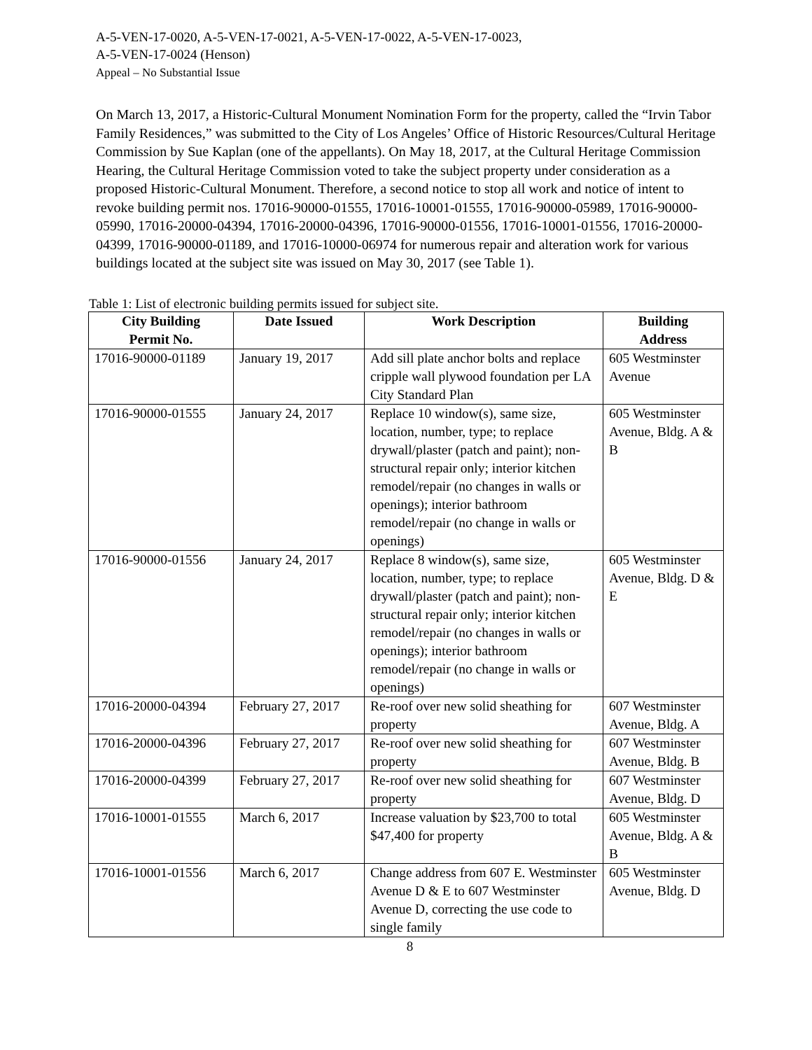A-5-VEN-17-0020, A-5-VEN-17-0021, A-5-VEN-17-0022, A-5-VEN-17-0023,
A-5-VEN-17-0024 (Henson)
Appeal – No Substantial Issue
On March 13, 2017, a Historic-Cultural Monument Nomination Form for the property, called the “Irvin Tabor Family Residences,” was submitted to the City of Los Angeles’ Office of Historic Resources/Cultural Heritage Commission by Sue Kaplan (one of the appellants). On May 18, 2017, at the Cultural Heritage Commission Hearing, the Cultural Heritage Commission voted to take the subject property under consideration as a proposed Historic-Cultural Monument. Therefore, a second notice to stop all work and notice of intent to revoke building permit nos. 17016-90000-01555, 17016-10001-01555, 17016-90000-05989, 17016-90000-05990, 17016-20000-04394, 17016-20000-04396, 17016-90000-01556, 17016-10001-01556, 17016-20000-04399, 17016-90000-01189, and 17016-10000-06974 for numerous repair and alteration work for various buildings located at the subject site was issued on May 30, 2017 (see Table 1).
Table 1: List of electronic building permits issued for subject site.
| City Building Permit No. | Date Issued | Work Description | Building Address |
| --- | --- | --- | --- |
| 17016-90000-01189 | January 19, 2017 | Add sill plate anchor bolts and replace cripple wall plywood foundation per LA City Standard Plan | 605 Westminster Avenue |
| 17016-90000-01555 | January 24, 2017 | Replace 10 window(s), same size, location, number, type; to replace drywall/plaster (patch and paint); non-structural repair only; interior kitchen remodel/repair (no changes in walls or openings); interior bathroom remodel/repair (no change in walls or openings) | 605 Westminster Avenue, Bldg. A & B |
| 17016-90000-01556 | January 24, 2017 | Replace 8 window(s), same size, location, number, type; to replace drywall/plaster (patch and paint); non-structural repair only; interior kitchen remodel/repair (no changes in walls or openings); interior bathroom remodel/repair (no change in walls or openings) | 605 Westminster Avenue, Bldg. D & E |
| 17016-20000-04394 | February 27, 2017 | Re-roof over new solid sheathing for property | 607 Westminster Avenue, Bldg. A |
| 17016-20000-04396 | February 27, 2017 | Re-roof over new solid sheathing for property | 607 Westminster Avenue, Bldg. B |
| 17016-20000-04399 | February 27, 2017 | Re-roof over new solid sheathing for property | 607 Westminster Avenue, Bldg. D |
| 17016-10001-01555 | March 6, 2017 | Increase valuation by $23,700 to total $47,400 for property | 605 Westminster Avenue, Bldg. A & B |
| 17016-10001-01556 | March 6, 2017 | Change address from 607 E. Westminster Avenue D & E to 607 Westminster Avenue D, correcting the use code to single family | 605 Westminster Avenue, Bldg. D |
8